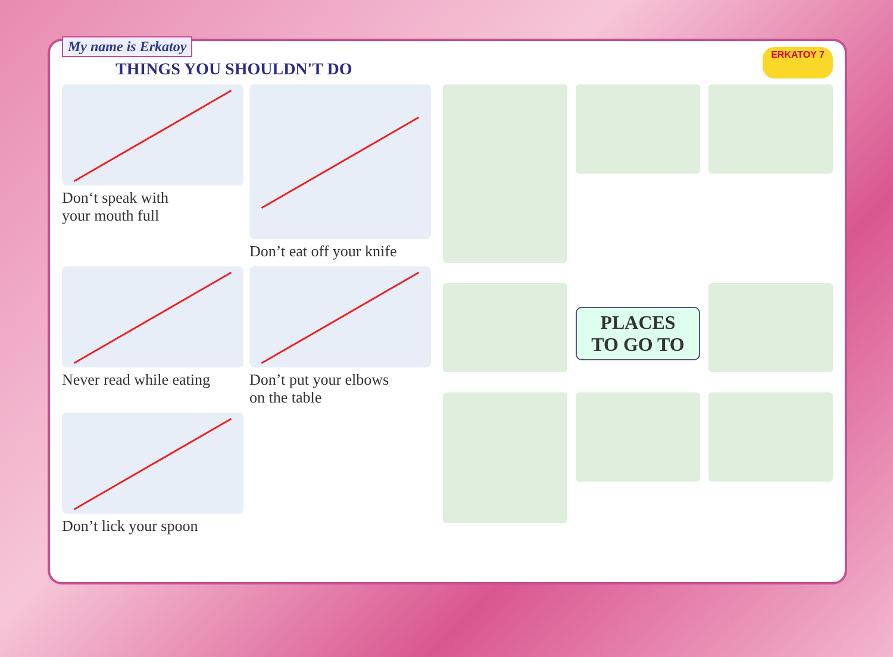My name is Erkatoy
THINGS YOU SHOULDN'T DO
ERKATOY 7
Don‘t speak with
your mouth full
Don’t eat off your knife
Never read while eating
Don’t put your elbows
on the table
Don’t lick your spoon
PLACES
TO GO TO